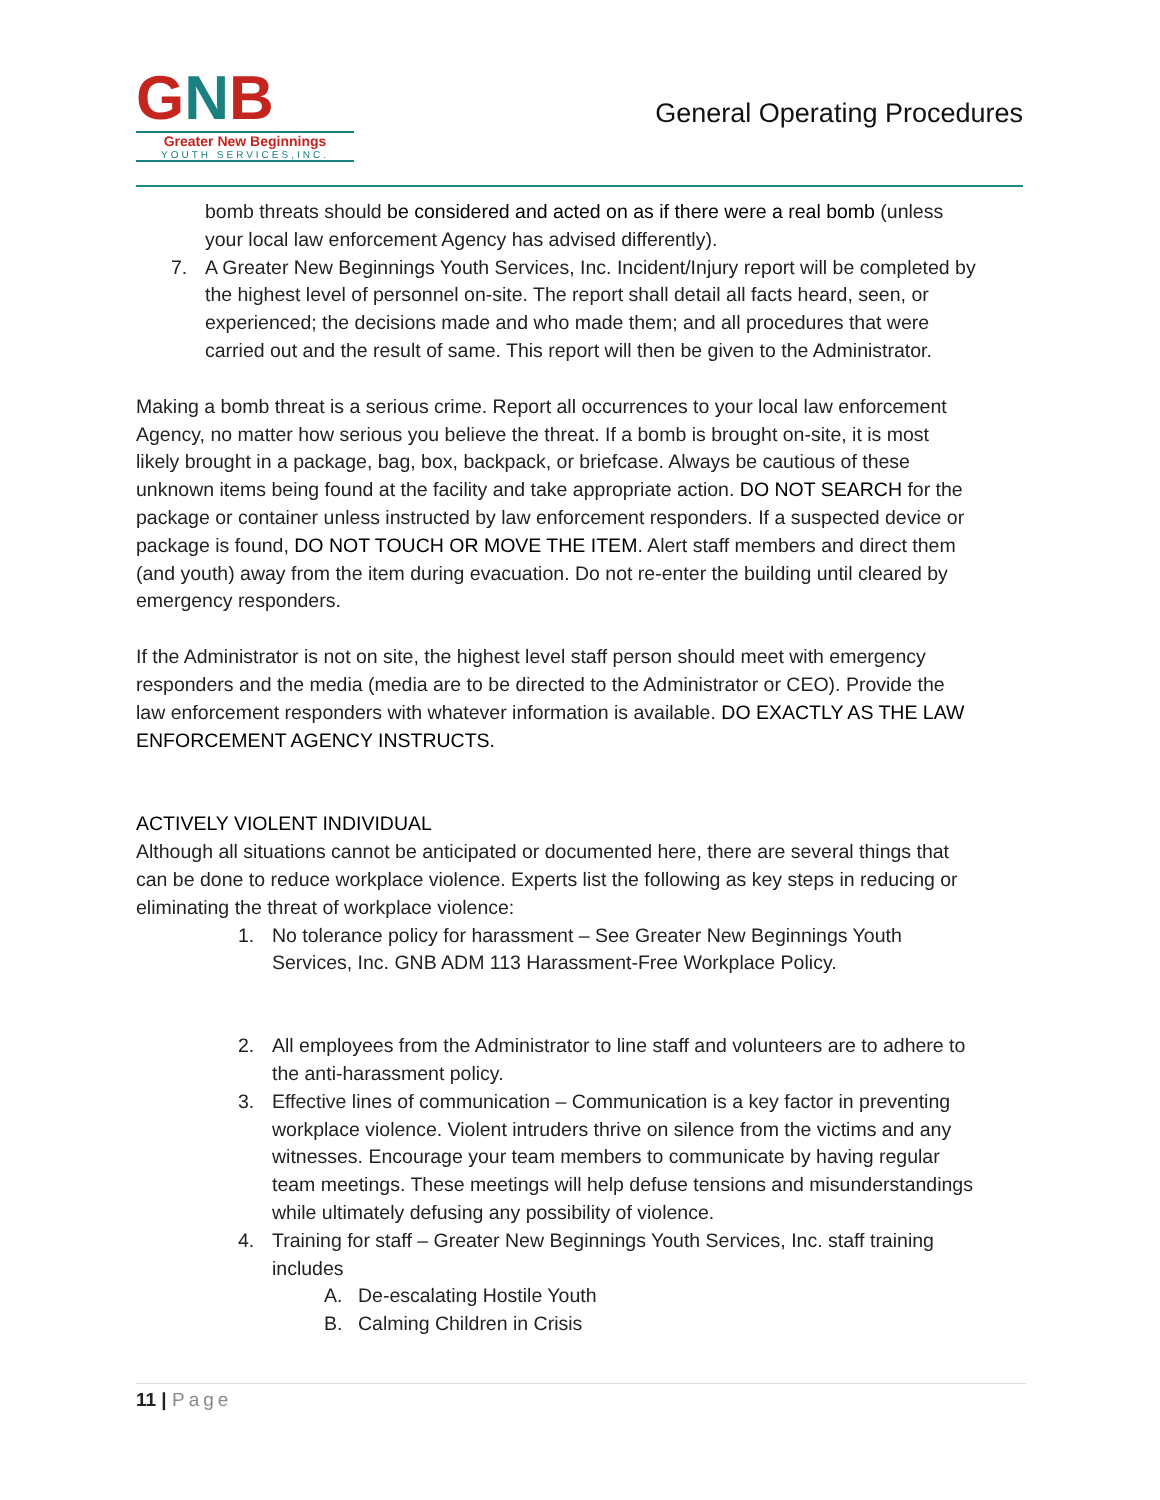GNB
Greater New Beginnings
YOUTH SERVICES,INC.
General Operating Procedures
bomb threats should be considered and acted on as if there were a real bomb (unless your local law enforcement Agency has advised differently).
7. A Greater New Beginnings Youth Services, Inc. Incident/Injury report will be completed by the highest level of personnel on-site. The report shall detail all facts heard, seen, or experienced; the decisions made and who made them; and all procedures that were carried out and the result of same. This report will then be given to the Administrator.
Making a bomb threat is a serious crime. Report all occurrences to your local law enforcement Agency, no matter how serious you believe the threat. If a bomb is brought on-site, it is most likely brought in a package, bag, box, backpack, or briefcase. Always be cautious of these unknown items being found at the facility and take appropriate action. DO NOT SEARCH for the package or container unless instructed by law enforcement responders. If a suspected device or package is found, DO NOT TOUCH OR MOVE THE ITEM. Alert staff members and direct them (and youth) away from the item during evacuation. Do not re-enter the building until cleared by emergency responders.
If the Administrator is not on site, the highest level staff person should meet with emergency responders and the media (media are to be directed to the Administrator or CEO). Provide the law enforcement responders with whatever information is available. DO EXACTLY AS THE LAW ENFORCEMENT AGENCY INSTRUCTS.
ACTIVELY VIOLENT INDIVIDUAL
Although all situations cannot be anticipated or documented here, there are several things that can be done to reduce workplace violence. Experts list the following as key steps in reducing or eliminating the threat of workplace violence:
1. No tolerance policy for harassment – See Greater New Beginnings Youth Services, Inc. GNB ADM 113 Harassment-Free Workplace Policy.
2. All employees from the Administrator to line staff and volunteers are to adhere to the anti-harassment policy.
3. Effective lines of communication – Communication is a key factor in preventing workplace violence. Violent intruders thrive on silence from the victims and any witnesses. Encourage your team members to communicate by having regular team meetings. These meetings will help defuse tensions and misunderstandings while ultimately defusing any possibility of violence.
4. Training for staff – Greater New Beginnings Youth Services, Inc. staff training includes
A. De-escalating Hostile Youth
B. Calming Children in Crisis
11 | Page